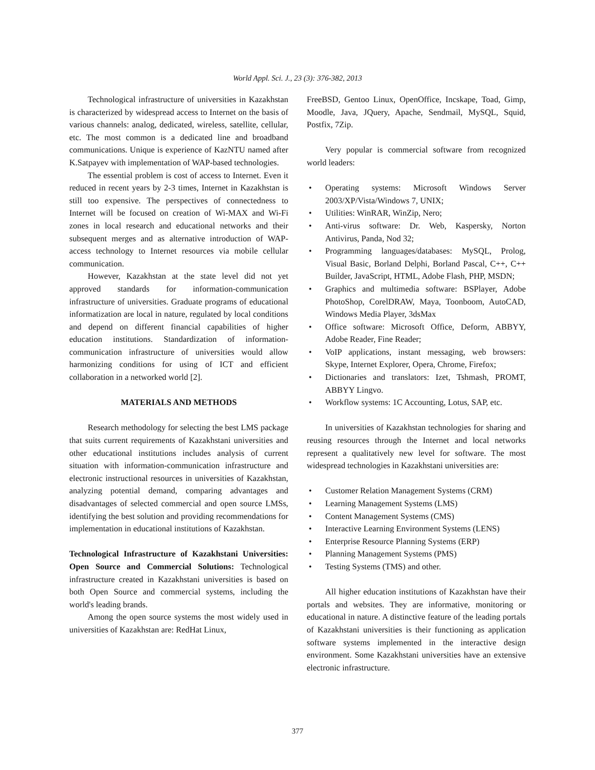World Appl. Sci. J., 23 (3): 376-382, 2013
Technological infrastructure of universities in Kazakhstan is characterized by widespread access to Internet on the basis of various channels: analog, dedicated, wireless, satellite, cellular, etc. The most common is a dedicated line and broadband communications. Unique is experience of KazNTU named after K.Satpayev with implementation of WAP-based technologies.
The essential problem is cost of access to Internet. Even it reduced in recent years by 2-3 times, Internet in Kazakhstan is still too expensive. The perspectives of connectedness to Internet will be focused on creation of Wi-MAX and Wi-Fi zones in local research and educational networks and their subsequent merges and as alternative introduction of WAP-access technology to Internet resources via mobile cellular communication.
However, Kazakhstan at the state level did not yet approved standards for information-communication infrastructure of universities. Graduate programs of educational informatization are local in nature, regulated by local conditions and depend on different financial capabilities of higher education institutions. Standardization of information-communication infrastructure of universities would allow harmonizing conditions for using of ICT and efficient collaboration in a networked world [2].
MATERIALS AND METHODS
Research methodology for selecting the best LMS package that suits current requirements of Kazakhstani universities and other educational institutions includes analysis of current situation with information-communication infrastructure and electronic instructional resources in universities of Kazakhstan, analyzing potential demand, comparing advantages and disadvantages of selected commercial and open source LMSs, identifying the best solution and providing recommendations for implementation in educational institutions of Kazakhstan.
Technological Infrastructure of Kazakhstani Universities: Open Source and Commercial Solutions: Technological infrastructure created in Kazakhstani universities is based on both Open Source and commercial systems, including the world's leading brands.
Among the open source systems the most widely used in universities of Kazakhstan are: RedHat Linux,
FreeBSD, Gentoo Linux, OpenOffice, Incskape, Toad, Gimp, Moodle, Java, JQuery, Apache, Sendmail, MySQL, Squid, Postfix, 7Zip.
Very popular is commercial software from recognized world leaders:
• Operating systems: Microsoft Windows Server 2003/XP/Vista/Windows 7, UNIX;
• Utilities: WinRAR, WinZip, Nero;
• Anti-virus software: Dr. Web, Kaspersky, Norton Antivirus, Panda, Nod 32;
• Programming languages/databases: MySQL, Prolog, Visual Basic, Borland Delphi, Borland Pascal, C++, C++ Builder, JavaScript, HTML, Adobe Flash, PHP, MSDN;
• Graphics and multimedia software: BSPlayer, Adobe PhotoShop, CorelDRAW, Maya, Toonboom, AutoCAD, Windows Media Player, 3dsMax
• Office software: Microsoft Office, Deform, ABBYY, Adobe Reader, Fine Reader;
• VoIP applications, instant messaging, web browsers: Skype, Internet Explorer, Opera, Chrome, Firefox;
• Dictionaries and translators: Izet, Tshmash, PROMT, ABBYY Lingvo.
• Workflow systems: 1C Accounting, Lotus, SAP, etc.
In universities of Kazakhstan technologies for sharing and reusing resources through the Internet and local networks represent a qualitatively new level for software. The most widespread technologies in Kazakhstani universities are:
• Customer Relation Management Systems (CRM)
• Learning Management Systems (LMS)
• Content Management Systems (CMS)
• Interactive Learning Environment Systems (LENS)
• Enterprise Resource Planning Systems (ERP)
• Planning Management Systems (PMS)
• Testing Systems (TMS) and other.
All higher education institutions of Kazakhstan have their portals and websites. They are informative, monitoring or educational in nature. A distinctive feature of the leading portals of Kazakhstani universities is their functioning as application software systems implemented in the interactive design environment. Some Kazakhstani universities have an extensive electronic infrastructure.
377